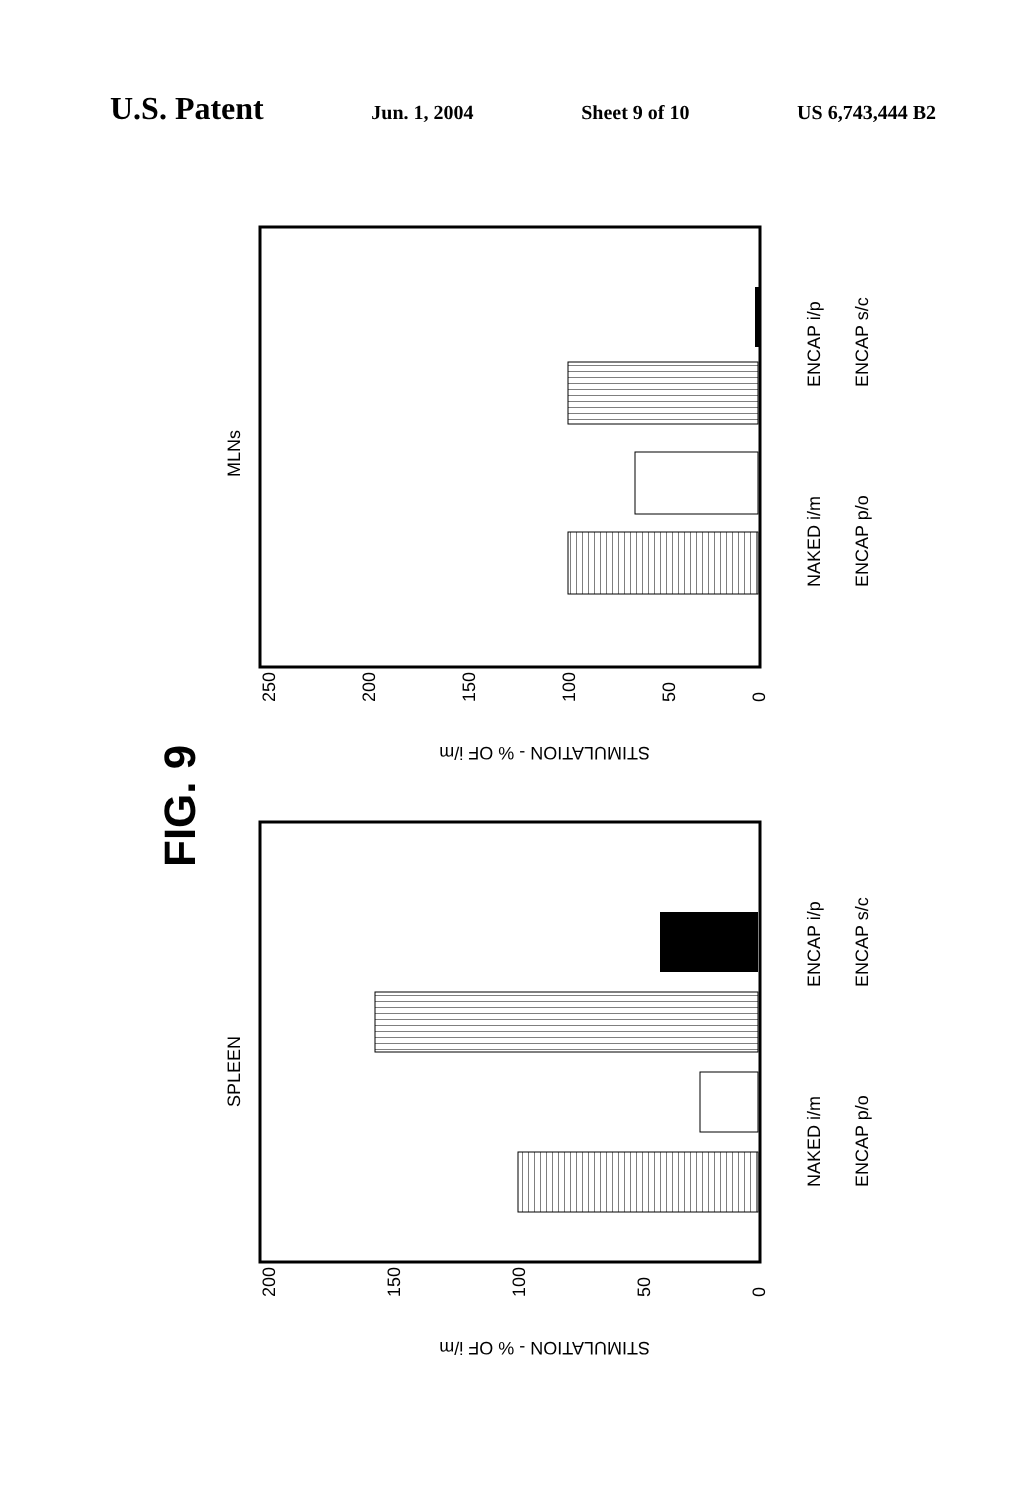U.S. Patent Jun. 1, 2004 Sheet 9 of 10 US 6,743,444 B2
FIG. 9
MLNs
250
200
150
100
50
0
STIMULATION - % OF i/m
NAKED i/m
ENCAP i/p
ENCAP p/o
ENCAP s/c
SPLEEN
200
150
100
50
0
STIMULATION - % OF i/m
NAKED i/m
ENCAP i/p
ENCAP p/o
ENCAP s/c